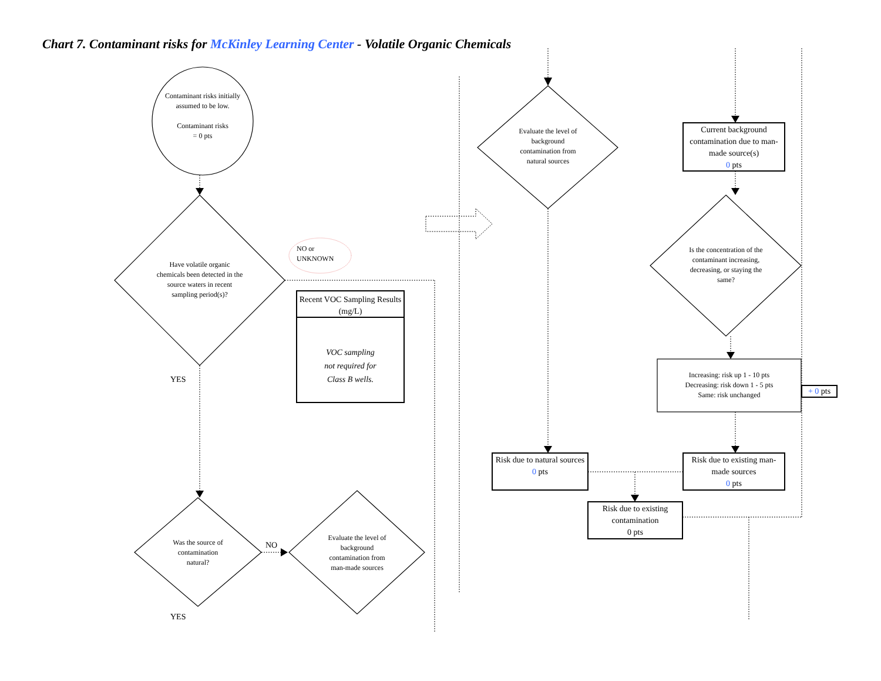Chart 7. Contaminant risks for McKinley Learning Center - Volatile Organic Chemicals
Contaminant risks initially assumed to be low.
Contaminant risks
= 0 pts
Have volatile organic chemicals been detected in the source waters in recent sampling period(s)?
NO or
UNKNOWN
Recent VOC Sampling Results (mg/L)
VOC sampling
not required for
Class B wells.
YES
Was the source of contamination natural?
NO
Evaluate the level of background contamination from man-made sources
YES
Evaluate the level of background contamination from natural sources
Current background contamination due to man-made source(s)
0 pts
Is the concentration of the contaminant increasing, decreasing, or staying the same?
Increasing: risk up 1 - 10 pts
Decreasing: risk down 1 - 5 pts
Same: risk unchanged
+ 0 pts
Risk due to natural sources
0 pts
Risk due to existing man-made sources
0 pts
Risk due to existing contamination
0 pts